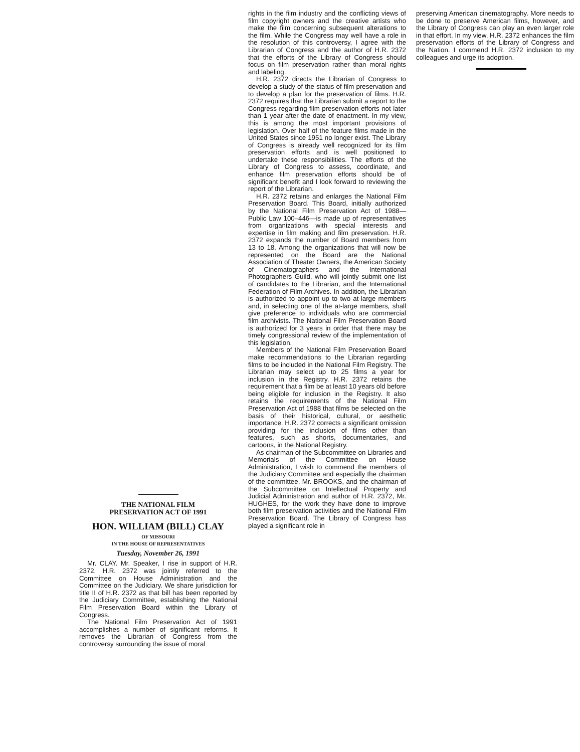THE NATIONAL FILM
PRESERVATION ACT OF 1991
HON. WILLIAM (BILL) CLAY
OF MISSOURI
IN THE HOUSE OF REPRESENTATIVES
Tuesday, November 26, 1991
Mr. CLAY. Mr. Speaker, I rise in support of H.R. 2372. H.R. 2372 was jointly referred to the Committee on House Administration and the Committee on the Judiciary. We share jurisdiction for title II of H.R. 2372 as that bill has been reported by the Judiciary Committee, establishing the National Film Preservation Board within the Library of Congress.
The National Film Preservation Act of 1991 accomplishes a number of significant reforms. It removes the Librarian of Congress from the controversy surrounding the issue of moral
rights in the film industry and the conflicting views of film copyright owners and the creative artists who make the film concerning subsequent alterations to the film. While the Congress may well have a role in the resolution of this controversy, I agree with the Librarian of Congress and the author of H.R. 2372 that the efforts of the Library of Congress should focus on film preservation rather than moral rights and labeling.
H.R. 2372 directs the Librarian of Congress to develop a study of the status of film preservation and to develop a plan for the preservation of films. H.R. 2372 requires that the Librarian submit a report to the Congress regarding film preservation efforts not later than 1 year after the date of enactment. In my view, this is among the most important provisions of legislation. Over half of the feature films made in the United States since 1951 no longer exist. The Library of Congress is already well recognized for its film preservation efforts and is well positioned to undertake these responsibilities. The efforts of the Library of Congress to assess, coordinate, and enhance film preservation efforts should be of significant benefit and I look forward to reviewing the report of the Librarian.
H.R. 2372 retains and enlarges the National Film Preservation Board. This Board, initially authorized by the National Film Preservation Act of 1988—Public Law 100–446—is made up of representatives from organizations with special interests and expertise in film making and film preservation. H.R. 2372 expands the number of Board members from 13 to 18. Among the organizations that will now be represented on the Board are the National Association of Theater Owners, the American Society of Cinematographers and the International Photographers Guild, who will jointly submit one list of candidates to the Librarian, and the International Federation of Film Archives. In addition, the Librarian is authorized to appoint up to two at-large members and, in selecting one of the at-large members, shall give preference to individuals who are commercial film archivists. The National Film Preservation Board is authorized for 3 years in order that there may be timely congressional review of the implementation of this legislation.
Members of the National Film Preservation Board make recommendations to the Librarian regarding films to be included in the National Film Registry. The Librarian may select up to 25 films a year for inclusion in the Registry. H.R. 2372 retains the requirement that a film be at least 10 years old before being eligible for inclusion in the Registry. It also retains the requirements of the National Film Preservation Act of 1988 that films be selected on the basis of their historical, cultural, or aesthetic importance. H.R. 2372 corrects a significant omission providing for the inclusion of films other than features, such as shorts, documentaries, and cartoons, in the National Registry.
As chairman of the Subcommittee on Libraries and Memorials of the Committee on House Administration, I wish to commend the members of the Judiciary Committee and especially the chairman of the committee, Mr. BROOKS, and the chairman of the Subcommittee on Intellectual Property and Judicial Administration and author of H.R. 2372, Mr. HUGHES, for the work they have done to improve both film preservation activities and the National Film Preservation Board. The Library of Congress has played a significant role in
preserving American cinematography. More needs to be done to preserve American films, however, and the Library of Congress can play an even larger role in that effort. In my view, H.R. 2372 enhances the film preservation efforts of the Library of Congress and the Nation. I commend H.R. 2372 inclusion to my colleagues and urge its adoption.